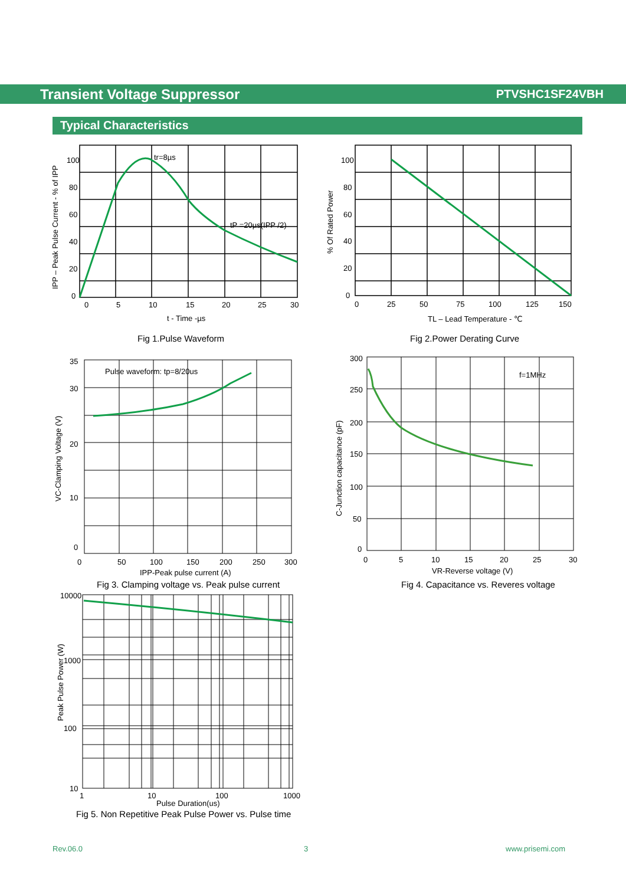Transient Voltage Suppressor PTVSHC1SF24VBH
Typical Characteristics
100
80
60
40
20
0
0
5
10
15
20
25
30
tr=8µs
tP =20µs(IPP /2)
t - Time -µs
IPP – Peak Pulse Current - % of IPP
Fig 1.Pulse Waveform
100
80
60
40
20
0
0
25
50
75
100
125
150
TL – Lead Temperature - ℃
% Of Rated Power
Fig 2.Power Derating Curve
35
30
20
10
0
0
50
100
150
200
250
300
Pulse waveform: tp=8/20us
IPP-Peak pulse current (A)
VC-Clamping Voltage (V)
Fig 3. Clamping voltage vs. Peak pulse current
300
250
200
150
100
50
0
0
5
10
15
20
25
30
f=1MHz
VR-Reverse voltage (V)
C-Junction capacitance (pF)
Fig 4. Capacitance vs. Reveres voltage
10000
1000
100
10
1
10
100
1000
Pulse Duration(us)
Peak Pulse Power (W)
Fig 5. Non Repetitive Peak Pulse Power vs. Pulse time
Rev.06.0 3 www.prisemi.com